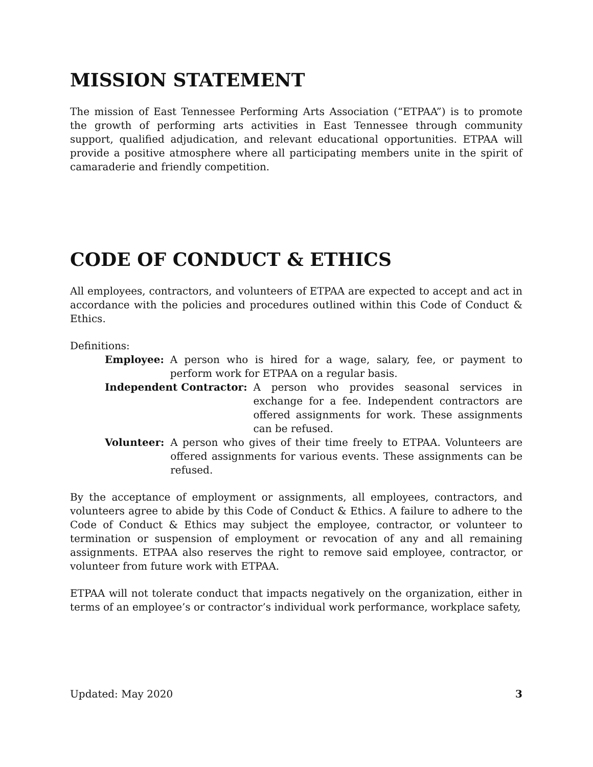MISSION STATEMENT
The mission of East Tennessee Performing Arts Association (“ETPAA”) is to promote the growth of performing arts activities in East Tennessee through community support, qualified adjudication, and relevant educational opportunities. ETPAA will provide a positive atmosphere where all participating members unite in the spirit of camaraderie and friendly competition.
CODE OF CONDUCT & ETHICS
All employees, contractors, and volunteers of ETPAA are expected to accept and act in accordance with the policies and procedures outlined within this Code of Conduct & Ethics.
Definitions:
Employee: A person who is hired for a wage, salary, fee, or payment to perform work for ETPAA on a regular basis.
Independent Contractor: A person who provides seasonal services in exchange for a fee. Independent contractors are offered assignments for work. These assignments can be refused.
Volunteer: A person who gives of their time freely to ETPAA. Volunteers are offered assignments for various events. These assignments can be refused.
By the acceptance of employment or assignments, all employees, contractors, and volunteers agree to abide by this Code of Conduct & Ethics. A failure to adhere to the Code of Conduct & Ethics may subject the employee, contractor, or volunteer to termination or suspension of employment or revocation of any and all remaining assignments. ETPAA also reserves the right to remove said employee, contractor, or volunteer from future work with ETPAA.
ETPAA will not tolerate conduct that impacts negatively on the organization, either in terms of an employee’s or contractor’s individual work performance, workplace safety,
Updated: May 2020 3